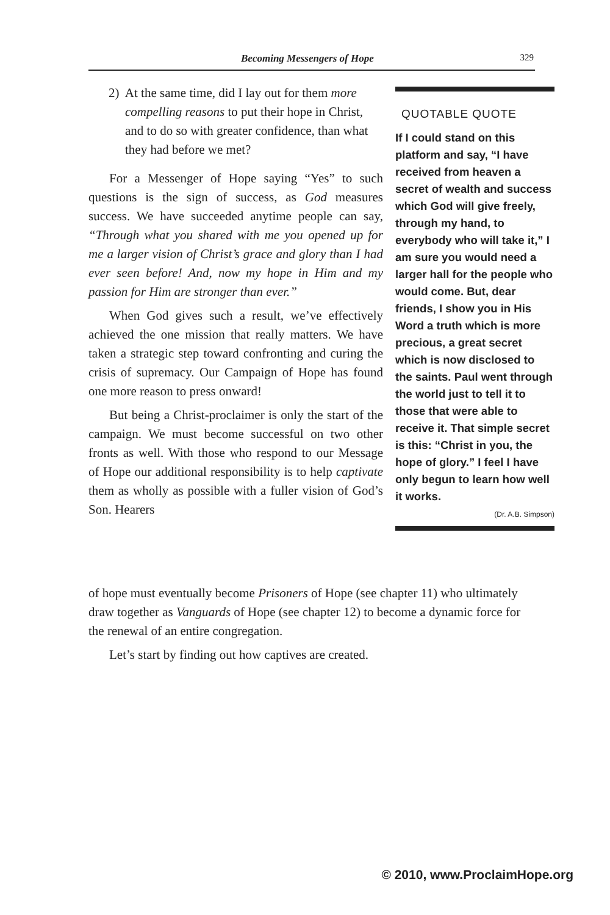Becoming Messengers of Hope 329
2) At the same time, did I lay out for them more compelling reasons to put their hope in Christ, and to do so with greater confidence, than what they had before we met?
For a Messenger of Hope saying “Yes” to such questions is the sign of success, as God measures success. We have succeeded anytime people can say, “Through what you shared with me you opened up for me a larger vision of Christ’s grace and glory than I had ever seen before! And, now my hope in Him and my passion for Him are stronger than ever.”
When God gives such a result, we’ve effectively achieved the one mission that really matters. We have taken a strategic step toward confronting and curing the crisis of supremacy. Our Campaign of Hope has found one more reason to press onward!
But being a Christ-proclaimer is only the start of the campaign. We must become successful on two other fronts as well. With those who respond to our Message of Hope our additional responsibility is to help captivate them as wholly as possible with a fuller vision of God’s Son. Hearers
QUOTABLE QUOTE
If I could stand on this platform and say, “I have received from heaven a secret of wealth and success which God will give freely, through my hand, to everybody who will take it,” I am sure you would need a larger hall for the people who would come. But, dear friends, I show you in His Word a truth which is more precious, a great secret which is now disclosed to the saints. Paul went through the world just to tell it to those that were able to receive it. That simple secret is this: “Christ in you, the hope of glory.” I feel I have only begun to learn how well it works.
(Dr. A.B. Simpson)
of hope must eventually become Prisoners of Hope (see chapter 11) who ultimately draw together as Vanguards of Hope (see chapter 12) to become a dynamic force for the renewal of an entire congregation.
Let’s start by finding out how captives are created.
© 2010, www.ProclaimHope.org